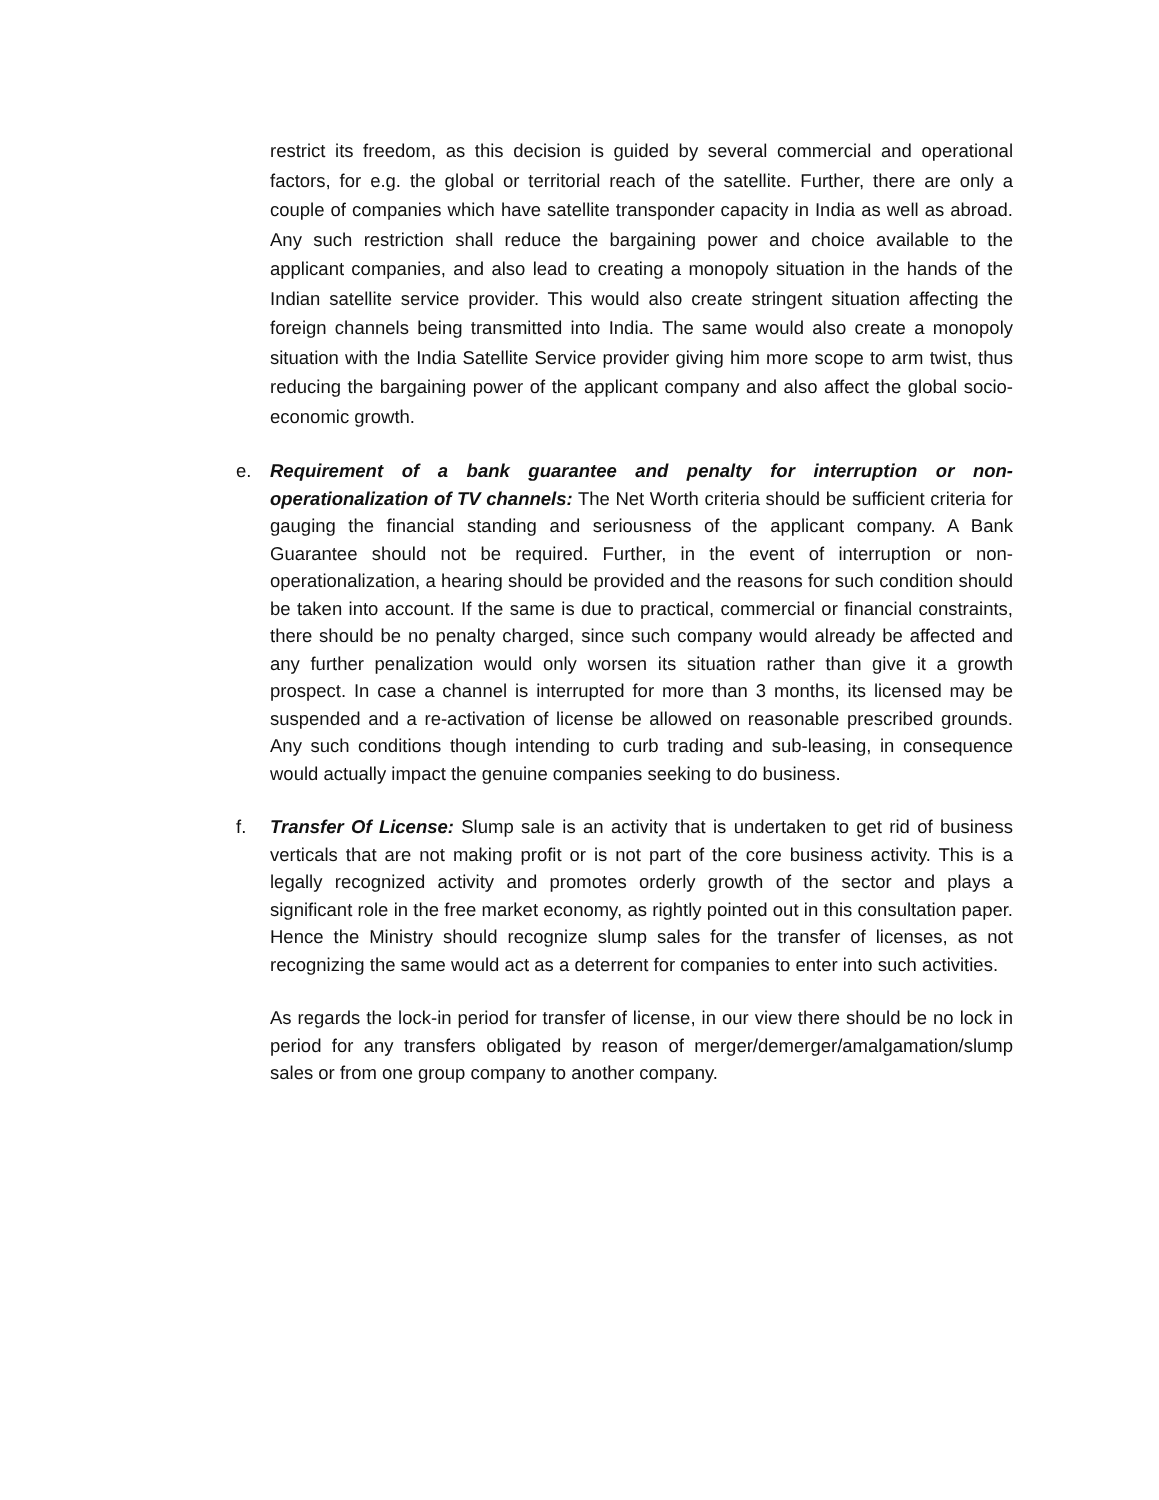restrict its freedom, as this decision is guided by several commercial and operational factors, for e.g. the global or territorial reach of the satellite. Further, there are only a couple of companies which have satellite transponder capacity in India as well as abroad. Any such restriction shall reduce the bargaining power and choice available to the applicant companies, and also lead to creating a monopoly situation in the hands of the Indian satellite service provider. This would also create stringent situation affecting the foreign channels being transmitted into India. The same would also create a monopoly situation with the India Satellite Service provider giving him more scope to arm twist, thus reducing the bargaining power of the applicant company and also affect the global socio-economic growth.
e.
Requirement of a bank guarantee and penalty for interruption or non-operationalization of TV channels: The Net Worth criteria should be sufficient criteria for gauging the financial standing and seriousness of the applicant company. A Bank Guarantee should not be required. Further, in the event of interruption or non-operationalization, a hearing should be provided and the reasons for such condition should be taken into account. If the same is due to practical, commercial or financial constraints, there should be no penalty charged, since such company would already be affected and any further penalization would only worsen its situation rather than give it a growth prospect. In case a channel is interrupted for more than 3 months, its licensed may be suspended and a re-activation of license be allowed on reasonable prescribed grounds. Any such conditions though intending to curb trading and sub-leasing, in consequence would actually impact the genuine companies seeking to do business.
f.
Transfer Of License: Slump sale is an activity that is undertaken to get rid of business verticals that are not making profit or is not part of the core business activity. This is a legally recognized activity and promotes orderly growth of the sector and plays a significant role in the free market economy, as rightly pointed out in this consultation paper. Hence the Ministry should recognize slump sales for the transfer of licenses, as not recognizing the same would act as a deterrent for companies to enter into such activities.
As regards the lock-in period for transfer of license, in our view there should be no lock in period for any transfers obligated by reason of merger/demerger/amalgamation/slump sales or from one group company to another company.